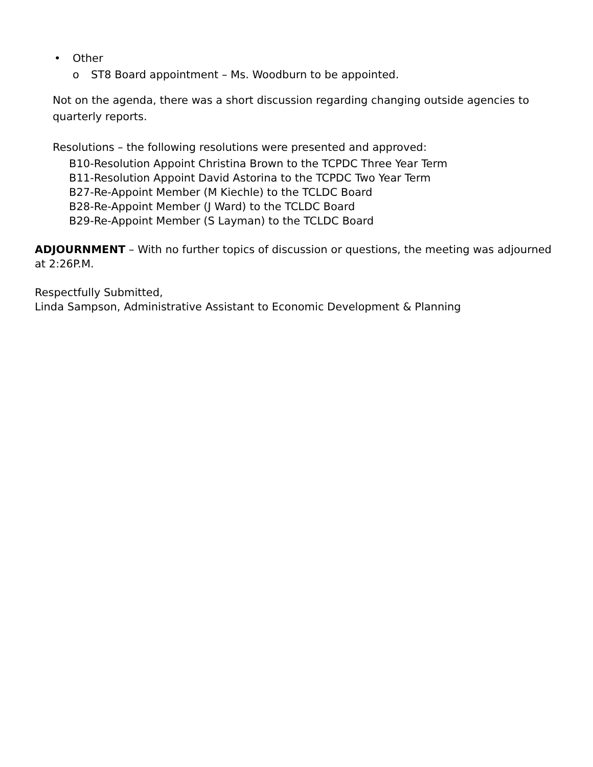• Other
o ST8 Board appointment – Ms. Woodburn to be appointed.
Not on the agenda, there was a short discussion regarding changing outside agencies to quarterly reports.
Resolutions – the following resolutions were presented and approved:
B10-Resolution Appoint Christina Brown to the TCPDC Three Year Term
B11-Resolution Appoint David Astorina to the TCPDC Two Year Term
B27-Re-Appoint Member (M Kiechle) to the TCLDC Board
B28-Re-Appoint Member (J Ward) to the TCLDC Board
B29-Re-Appoint Member (S Layman) to the TCLDC Board
ADJOURNMENT – With no further topics of discussion or questions, the meeting was adjourned at 2:26P.M.
Respectfully Submitted,
Linda Sampson, Administrative Assistant to Economic Development & Planning